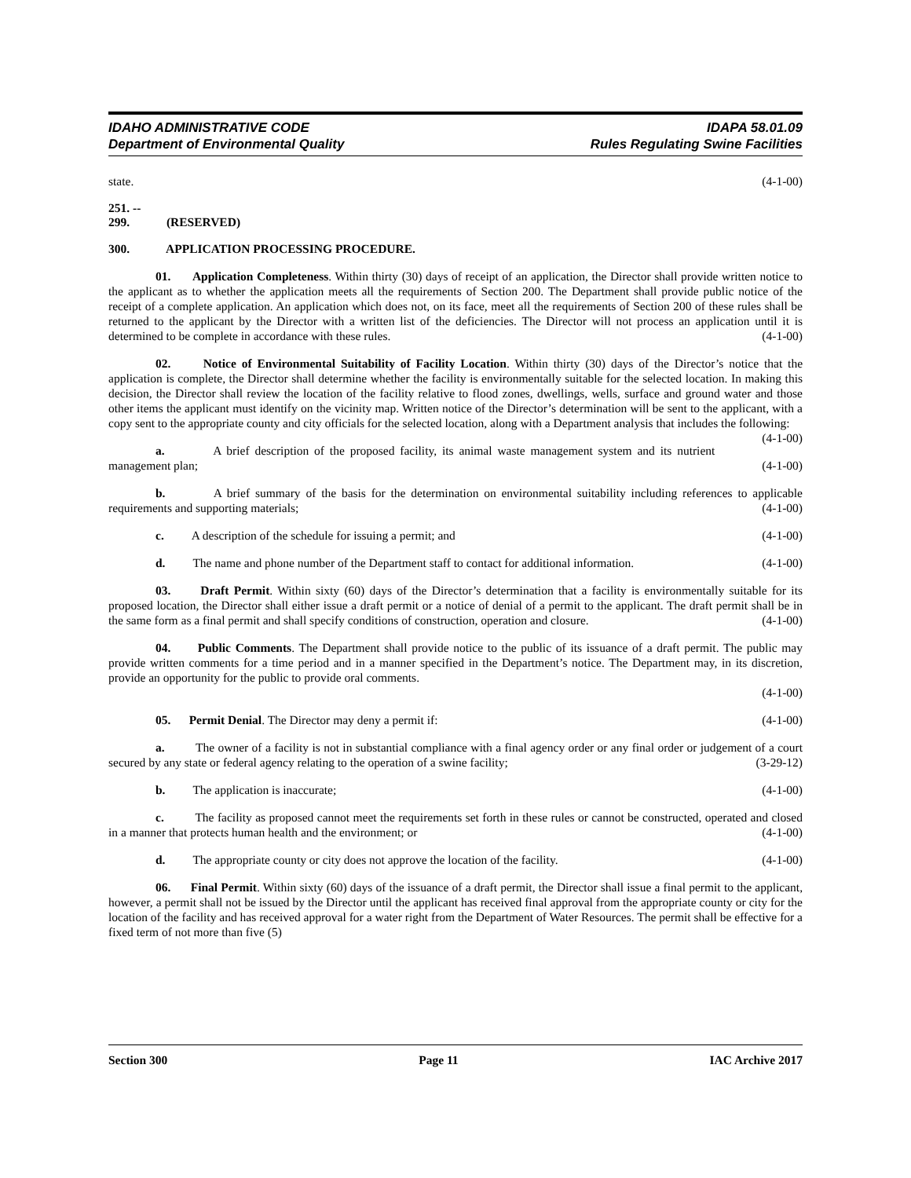IDAHO ADMINISTRATIVE CODE
Department of Environmental Quality
IDAPA 58.01.09
Rules Regulating Swine Facilities
state. (4-1-00)
251. -- 299. (RESERVED)
300. APPLICATION PROCESSING PROCEDURE.
01. Application Completeness. Within thirty (30) days of receipt of an application, the Director shall provide written notice to the applicant as to whether the application meets all the requirements of Section 200. The Department shall provide public notice of the receipt of a complete application. An application which does not, on its face, meet all the requirements of Section 200 of these rules shall be returned to the applicant by the Director with a written list of the deficiencies. The Director will not process an application until it is determined to be complete in accordance with these rules. (4-1-00)
02. Notice of Environmental Suitability of Facility Location. Within thirty (30) days of the Director’s notice that the application is complete, the Director shall determine whether the facility is environmentally suitable for the selected location. In making this decision, the Director shall review the location of the facility relative to flood zones, dwellings, wells, surface and ground water and those other items the applicant must identify on the vicinity map. Written notice of the Director’s determination will be sent to the applicant, with a copy sent to the appropriate county and city officials for the selected location, along with a Department analysis that includes the following: (4-1-00)
a. A brief description of the proposed facility, its animal waste management system and its nutrient management plan; (4-1-00)
b. A brief summary of the basis for the determination on environmental suitability including references to applicable requirements and supporting materials; (4-1-00)
c. A description of the schedule for issuing a permit; and (4-1-00)
d. The name and phone number of the Department staff to contact for additional information. (4-1-00)
03. Draft Permit. Within sixty (60) days of the Director’s determination that a facility is environmentally suitable for its proposed location, the Director shall either issue a draft permit or a notice of denial of a permit to the applicant. The draft permit shall be in the same form as a final permit and shall specify conditions of construction, operation and closure. (4-1-00)
04. Public Comments. The Department shall provide notice to the public of its issuance of a draft permit. The public may provide written comments for a time period and in a manner specified in the Department’s notice. The Department may, in its discretion, provide an opportunity for the public to provide oral comments.
(4-1-00)
05. Permit Denial. The Director may deny a permit if: (4-1-00)
a. The owner of a facility is not in substantial compliance with a final agency order or any final order or judgement of a court secured by any state or federal agency relating to the operation of a swine facility; (3-29-12)
b. The application is inaccurate; (4-1-00)
c. The facility as proposed cannot meet the requirements set forth in these rules or cannot be constructed, operated and closed in a manner that protects human health and the environment; or (4-1-00)
d. The appropriate county or city does not approve the location of the facility. (4-1-00)
06. Final Permit. Within sixty (60) days of the issuance of a draft permit, the Director shall issue a final permit to the applicant, however, a permit shall not be issued by the Director until the applicant has received final approval from the appropriate county or city for the location of the facility and has received approval for a water right from the Department of Water Resources. The permit shall be effective for a fixed term of not more than five (5)
Section 300 Page 11 IAC Archive 2017